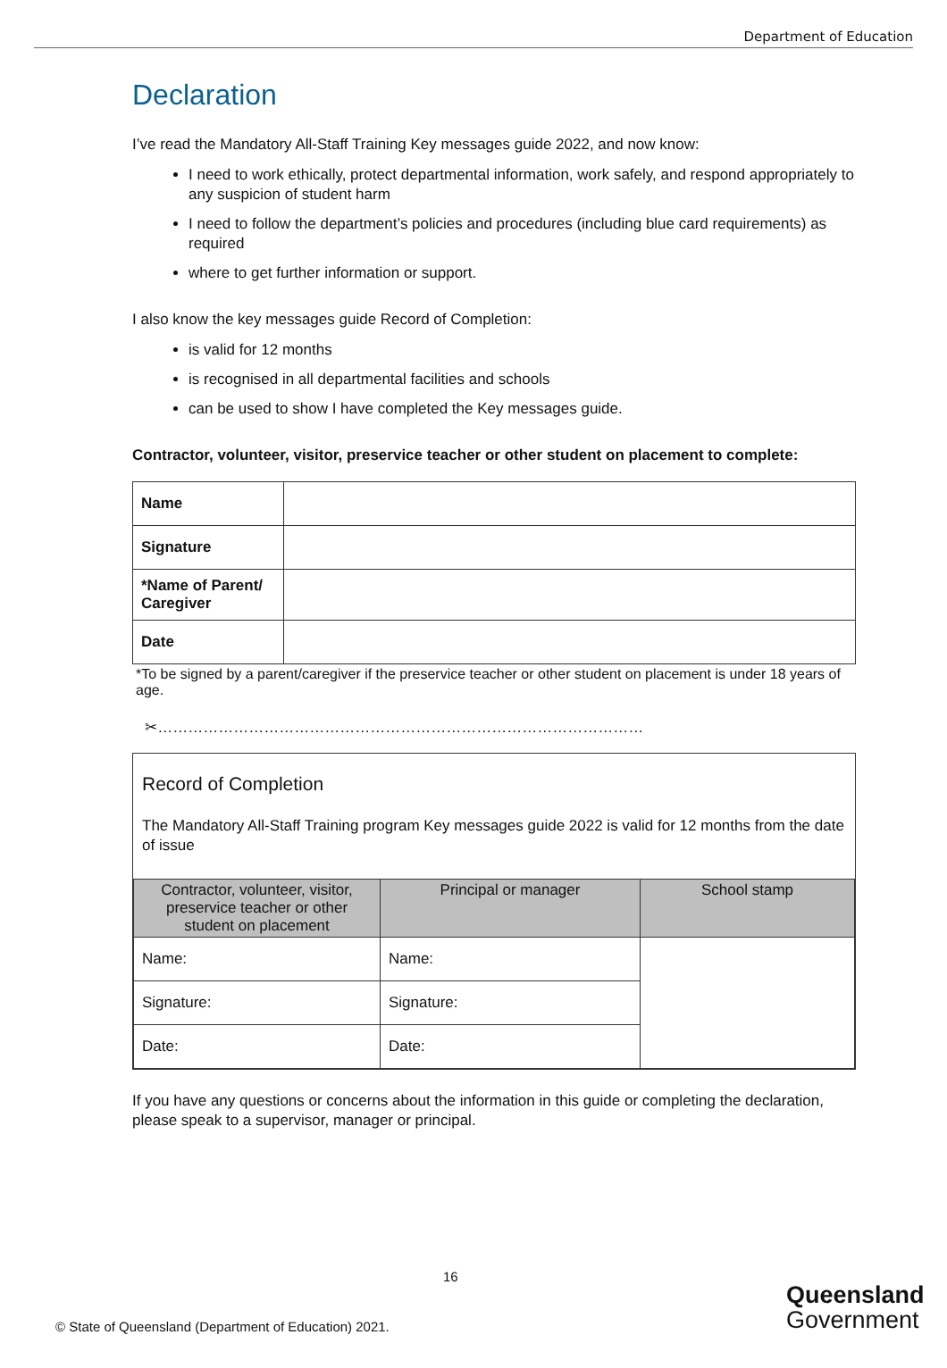Department of Education
Declaration
I’ve read the Mandatory All-Staff Training Key messages guide 2022, and now know:
I need to work ethically, protect departmental information, work safely, and respond appropriately to any suspicion of student harm
I need to follow the department’s policies and procedures (including blue card requirements) as required
where to get further information or support.
I also know the key messages guide Record of Completion:
is valid for 12 months
is recognised in all departmental facilities and schools
can be used to show I have completed the Key messages guide.
Contractor, volunteer, visitor, preservice teacher or other student on placement to complete:
| Name | |
| Signature | |
| *Name of Parent/ Caregiver | |
| Date | |
*To be signed by a parent/caregiver if the preservice teacher or other student on placement is under 18 years of age.
✂……………………………………………………………………………………
Record of Completion
The Mandatory All-Staff Training program Key messages guide 2022 is valid for 12 months from the date of issue
| Contractor, volunteer, visitor, preservice teacher or other student on placement | Principal or manager | School stamp |
| --- | --- | --- |
| Name: | Name: | |
| Signature: | Signature: | |
| Date: | Date: | |
If you have any questions or concerns about the information in this guide or completing the declaration, please speak to a supervisor, manager or principal.
16
© State of Queensland (Department of Education) 2021.
Queensland
Government